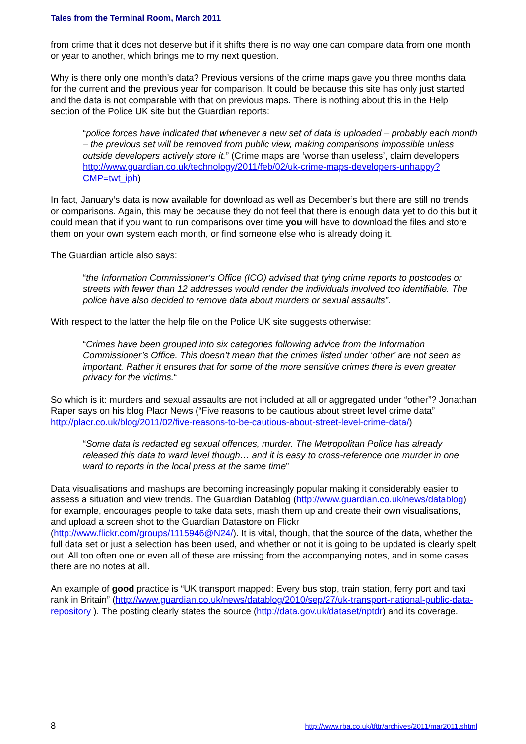Tales from the Terminal Room, March 2011
from crime that it does not deserve but if it shifts there is no way one can compare data from one month or year to another, which brings me to my next question.
Why is there only one month’s data? Previous versions of the crime maps gave you three months data for the current and the previous year for comparison. It could be because this site has only just started and the data is not comparable with that on previous maps. There is nothing about this in the Help section of the Police UK site but the Guardian reports:
“police forces have indicated that whenever a new set of data is uploaded – probably each month – the previous set will be removed from public view, making comparisons impossible unless outside developers actively store it.” (Crime maps are ‘worse than useless’, claim developers http://www.guardian.co.uk/technology/2011/feb/02/uk-crime-maps-developers-unhappy?CMP=twt_iph)
In fact, January’s data is now available for download as well as December’s but there are still no trends or comparisons. Again, this may be because they do not feel that there is enough data yet to do this but it could mean that if you want to run comparisons over time you will have to download the files and store them on your own system each month, or find someone else who is already doing it.
The Guardian article also says:
“the Information Commissioner‘s Office (ICO) advised that tying crime reports to postcodes or streets with fewer than 12 addresses would render the individuals involved too identifiable. The police have also decided to remove data about murders or sexual assaults”.
With respect to the latter the help file on the Police UK site suggests otherwise:
“Crimes have been grouped into six categories following advice from the Information Commissioner’s Office. This doesn’t mean that the crimes listed under ‘other’ are not seen as important. Rather it ensures that for some of the more sensitive crimes there is even greater privacy for the victims.“
So which is it: murders and sexual assaults are not included at all or aggregated under “other”? Jonathan Raper says on his blog Placr News (“Five reasons to be cautious about street level crime data” http://placr.co.uk/blog/2011/02/five-reasons-to-be-cautious-about-street-level-crime-data/)
“Some data is redacted eg sexual offences, murder. The Metropolitan Police has already released this data to ward level though… and it is easy to cross-reference one murder in one ward to reports in the local press at the same time”
Data visualisations and mashups are becoming increasingly popular making it considerably easier to assess a situation and view trends. The Guardian Datablog (http://www.guardian.co.uk/news/datablog) for example, encourages people to take data sets, mash them up and create their own visualisations, and upload a screen shot to the Guardian Datastore on Flickr (http://www.flickr.com/groups/1115946@N24/). It is vital, though, that the source of the data, whether the full data set or just a selection has been used, and whether or not it is going to be updated is clearly spelt out. All too often one or even all of these are missing from the accompanying notes, and in some cases there are no notes at all.
An example of good practice is “UK transport mapped: Every bus stop, train station, ferry port and taxi rank in Britain” (http://www.guardian.co.uk/news/datablog/2010/sep/27/uk-transport-national-public-data-repository ). The posting clearly states the source (http://data.gov.uk/dataset/nptdr) and its coverage.
8 http://www.rba.co.uk/tfttr/archives/2011/mar2011.shtml